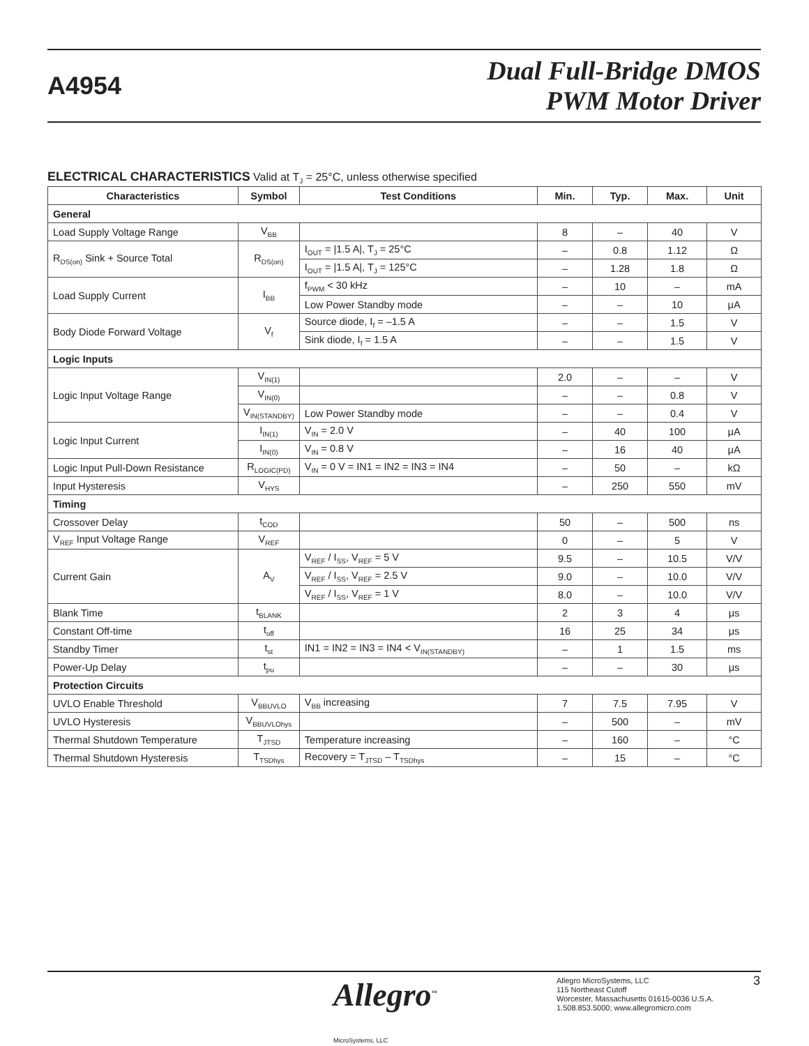A4954
Dual Full-Bridge DMOS
PWM Motor Driver
ELECTRICAL CHARACTERISTICS Valid at T<sub>J</sub> = 25°C, unless otherwise specified
| Characteristics | Symbol | Test Conditions | Min. | Typ. | Max. | Unit |
| --- | --- | --- | --- | --- | --- | --- |
| General | | | | | | |
| Load Supply Voltage Range | V<sub>BB</sub> | | 8 | – | 40 | V |
| R<sub>DS(on)</sub> Sink + Source Total | R<sub>DS(on)</sub> | I<sub>OUT</sub> = /1.5 A/, T<sub>J</sub> = 25°C | – | 0.8 | 1.12 | Ω |
| | | I<sub>OUT</sub> = /1.5 A/, T<sub>J</sub> = 125°C | – | 1.28 | 1.8 | Ω |
| Load Supply Current | I<sub>BB</sub> | f<sub>PWM</sub> < 30 kHz | – | 10 | – | mA |
| | | Low Power Standby mode | – | – | 10 | μA |
| Body Diode Forward Voltage | V<sub>f</sub> | Source diode, I<sub>f</sub> = –1.5 A | – | – | 1.5 | V |
| | | Sink diode, I<sub>f</sub> = 1.5 A | – | – | 1.5 | V |
| Logic Inputs | | | | | | |
| Logic Input Voltage Range | V<sub>IN(1)</sub> | | 2.0 | – | – | V |
| | V<sub>IN(0)</sub> | | – | – | 0.8 | V |
| | V<sub>IN(STANDBY)</sub> | Low Power Standby mode | – | – | 0.4 | V |
| Logic Input Current | I<sub>IN(1)</sub> | V<sub>IN</sub> = 2.0 V | – | 40 | 100 | μA |
| | I<sub>IN(0)</sub> | V<sub>IN</sub> = 0.8 V | – | 16 | 40 | μA |
| Logic Input Pull-Down Resistance | R<sub>LOGIC(PD)</sub> | V<sub>IN</sub> = 0 V = IN1 = IN2 = IN3 = IN4 | – | 50 | – | kΩ |
| Input Hysteresis | V<sub>HYS</sub> | | – | 250 | 550 | mV |
| Timing | | | | | | |
| Crossover Delay | t<sub>COD</sub> | | 50 | – | 500 | ns |
| V<sub>REF</sub> Input Voltage Range | V<sub>REF</sub> | | 0 | – | 5 | V |
| Current Gain | A<sub>V</sub> | V<sub>REF</sub> / I<sub>SS</sub>, V<sub>REF</sub> = 5 V | 9.5 | – | 10.5 | V/V |
| | | V<sub>REF</sub> / I<sub>SS</sub>, V<sub>REF</sub> = 2.5 V | 9.0 | – | 10.0 | V/V |
| | | V<sub>REF</sub> / I<sub>SS</sub>, V<sub>REF</sub> = 1 V | 8.0 | – | 10.0 | V/V |
| Blank Time | t<sub>BLANK</sub> | | 2 | 3 | 4 | μs |
| Constant Off-time | t<sub>off</sub> | | 16 | 25 | 34 | μs |
| Standby Timer | t<sub>st</sub> | IN1 = IN2 = IN3 = IN4 < V<sub>IN(STANDBY)</sub> | – | 1 | 1.5 | ms |
| Power-Up Delay | t<sub>pu</sub> | | – | – | 30 | μs |
| Protection Circuits | | | | | | |
| UVLO Enable Threshold | V<sub>BBUVLO</sub> | V<sub>BB</sub> increasing | 7 | 7.5 | 7.95 | V |
| UVLO Hysteresis | V<sub>BBUVLOhys</sub> | | – | 500 | – | mV |
| Thermal Shutdown Temperature | T<sub>JTSD</sub> | Temperature increasing | – | 160 | – | °C |
| Thermal Shutdown Hysteresis | T<sub>TSDhys</sub> | Recovery = T<sub>JTSD</sub> – T<sub>TSDhys</sub> | – | 15 | – | °C |
Allegro<sup>™</sup>
MicroSystems, LLC
Allegro MicroSystems, LLC
115 Northeast Cutoff
Worcester, Massachusetts 01615-0036 U.S.A.
1.508.853.5000; www.allegromicro.com
3